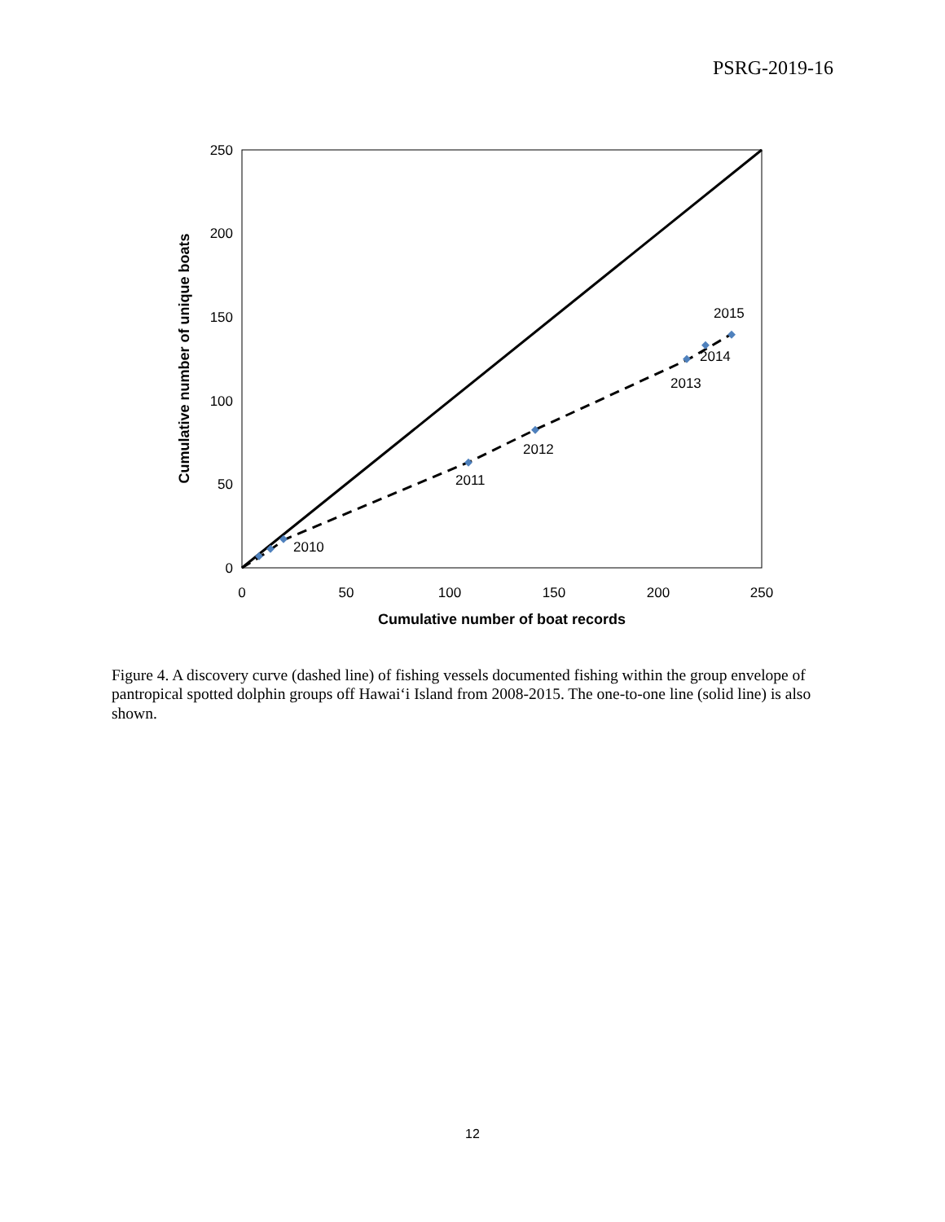PSRG-2019-16
250
200
150
100
50
0
0
50
100
150
200
250
Cumulative number of boat records
Cumulative number of unique boats
2010
2011
2012
2013
2014
2015
Figure 4. A discovery curve (dashed line) of fishing vessels documented fishing within the group envelope of pantropical spotted dolphin groups off Hawai‘i Island from 2008-2015. The one-to-one line (solid line) is also shown.
12